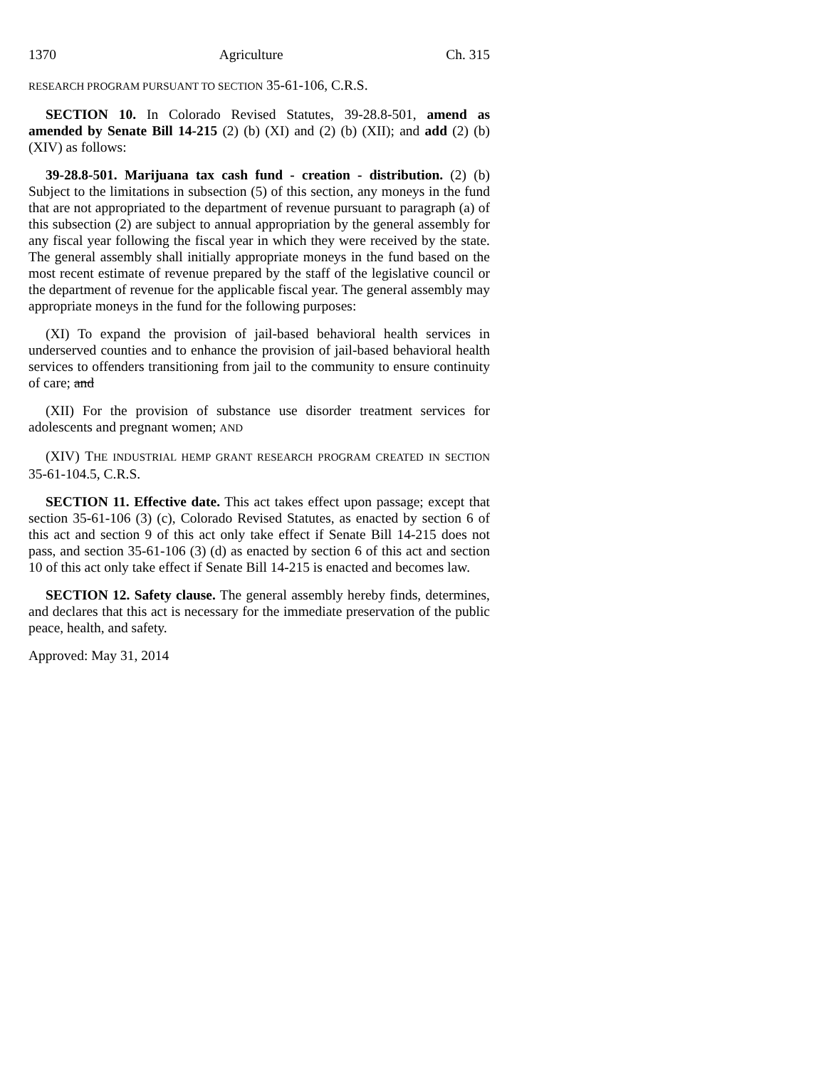1370 Agriculture Ch. 315
RESEARCH PROGRAM PURSUANT TO SECTION 35-61-106, C.R.S.
SECTION 10. In Colorado Revised Statutes, 39-28.8-501, amend as amended by Senate Bill 14-215 (2) (b) (XI) and (2) (b) (XII); and add (2) (b) (XIV) as follows:
39-28.8-501. Marijuana tax cash fund - creation - distribution. (2) (b) Subject to the limitations in subsection (5) of this section, any moneys in the fund that are not appropriated to the department of revenue pursuant to paragraph (a) of this subsection (2) are subject to annual appropriation by the general assembly for any fiscal year following the fiscal year in which they were received by the state. The general assembly shall initially appropriate moneys in the fund based on the most recent estimate of revenue prepared by the staff of the legislative council or the department of revenue for the applicable fiscal year. The general assembly may appropriate moneys in the fund for the following purposes:
(XI) To expand the provision of jail-based behavioral health services in underserved counties and to enhance the provision of jail-based behavioral health services to offenders transitioning from jail to the community to ensure continuity of care; and
(XII) For the provision of substance use disorder treatment services for adolescents and pregnant women; AND
(XIV) THE INDUSTRIAL HEMP GRANT RESEARCH PROGRAM CREATED IN SECTION 35-61-104.5, C.R.S.
SECTION 11. Effective date. This act takes effect upon passage; except that section 35-61-106 (3) (c), Colorado Revised Statutes, as enacted by section 6 of this act and section 9 of this act only take effect if Senate Bill 14-215 does not pass, and section 35-61-106 (3) (d) as enacted by section 6 of this act and section 10 of this act only take effect if Senate Bill 14-215 is enacted and becomes law.
SECTION 12. Safety clause. The general assembly hereby finds, determines, and declares that this act is necessary for the immediate preservation of the public peace, health, and safety.
Approved: May 31, 2014